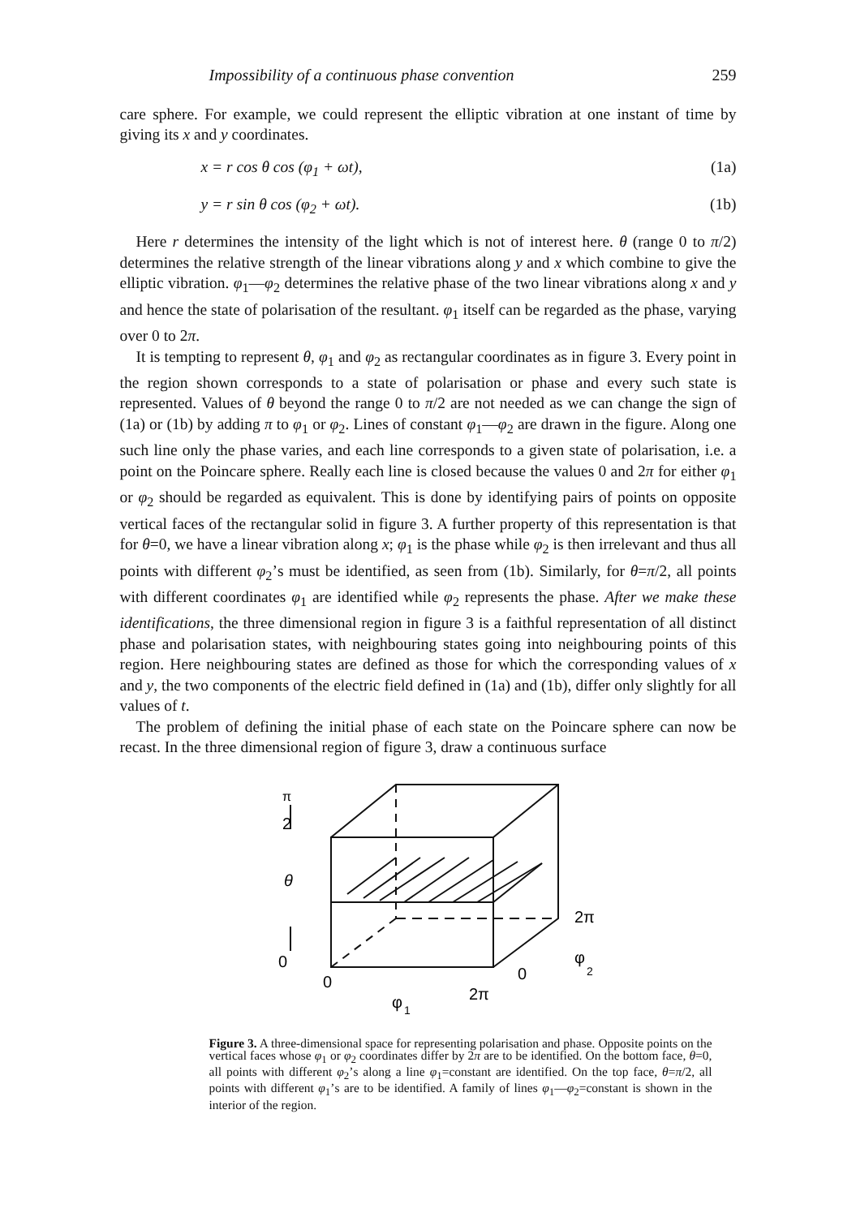Impossibility of a continuous phase convention 259
care sphere. For example, we could represent the elliptic vibration at one instant of time by giving its x and y coordinates.
x = r cos θ cos (φ<sub>1</sub> + ωt), (1a)
y = r sin θ cos (φ<sub>2</sub> + ωt). (1b)
Here r determines the intensity of the light which is not of interest here. θ (range 0 to π/2) determines the relative strength of the linear vibrations along y and x which combine to give the elliptic vibration. φ<sub>1</sub>—φ<sub>2</sub> determines the relative phase of the two linear vibrations along x and y and hence the state of polarisation of the resultant. φ<sub>1</sub> itself can be regarded as the phase, varying over 0 to 2π.
It is tempting to represent θ, φ<sub>1</sub> and φ<sub>2</sub> as rectangular coordinates as in figure 3. Every point in the region shown corresponds to a state of polarisation or phase and every such state is represented. Values of θ beyond the range 0 to π/2 are not needed as we can change the sign of (1a) or (1b) by adding π to φ<sub>1</sub> or φ<sub>2</sub>. Lines of constant φ<sub>1</sub>—φ<sub>2</sub> are drawn in the figure. Along one such line only the phase varies, and each line corresponds to a given state of polarisation, i.e. a point on the Poincare sphere. Really each line is closed because the values 0 and 2π for either φ<sub>1</sub> or φ<sub>2</sub> should be regarded as equivalent. This is done by identifying pairs of points on opposite vertical faces of the rectangular solid in figure 3. A further property of this representation is that for θ=0, we have a linear vibration along x; φ<sub>1</sub> is the phase while φ<sub>2</sub> is then irrelevant and thus all points with different φ<sub>2</sub>’s must be identified, as seen from (1b). Similarly, for θ=π/2, all points with different coordinates φ<sub>1</sub> are identified while φ<sub>2</sub> represents the phase. After we make these identifications, the three dimensional region in figure 3 is a faithful representation of all distinct phase and polarisation states, with neighbouring states going into neighbouring points of this region. Here neighbouring states are defined as those for which the corresponding values of x and y, the two components of the electric field defined in (1a) and (1b), differ only slightly for all values of t.
The problem of defining the initial phase of each state on the Poincare sphere can now be recast. In the three dimensional region of figure 3, draw a continuous surface
π
2
θ
0
0
φ
1
2π
0
φ
2
2π
Figure 3. A three-dimensional space for representing polarisation and phase. Opposite points on the vertical faces whose φ<sub>1</sub> or φ<sub>2</sub> coordinates differ by 2π are to be identified. On the bottom face, θ=0, all points with different φ<sub>2</sub>’s along a line φ<sub>1</sub>=constant are identified. On the top face, θ=π/2, all points with different φ<sub>1</sub>’s are to be identified. A family of lines φ<sub>1</sub>—φ<sub>2</sub>=constant is shown in the interior of the region.